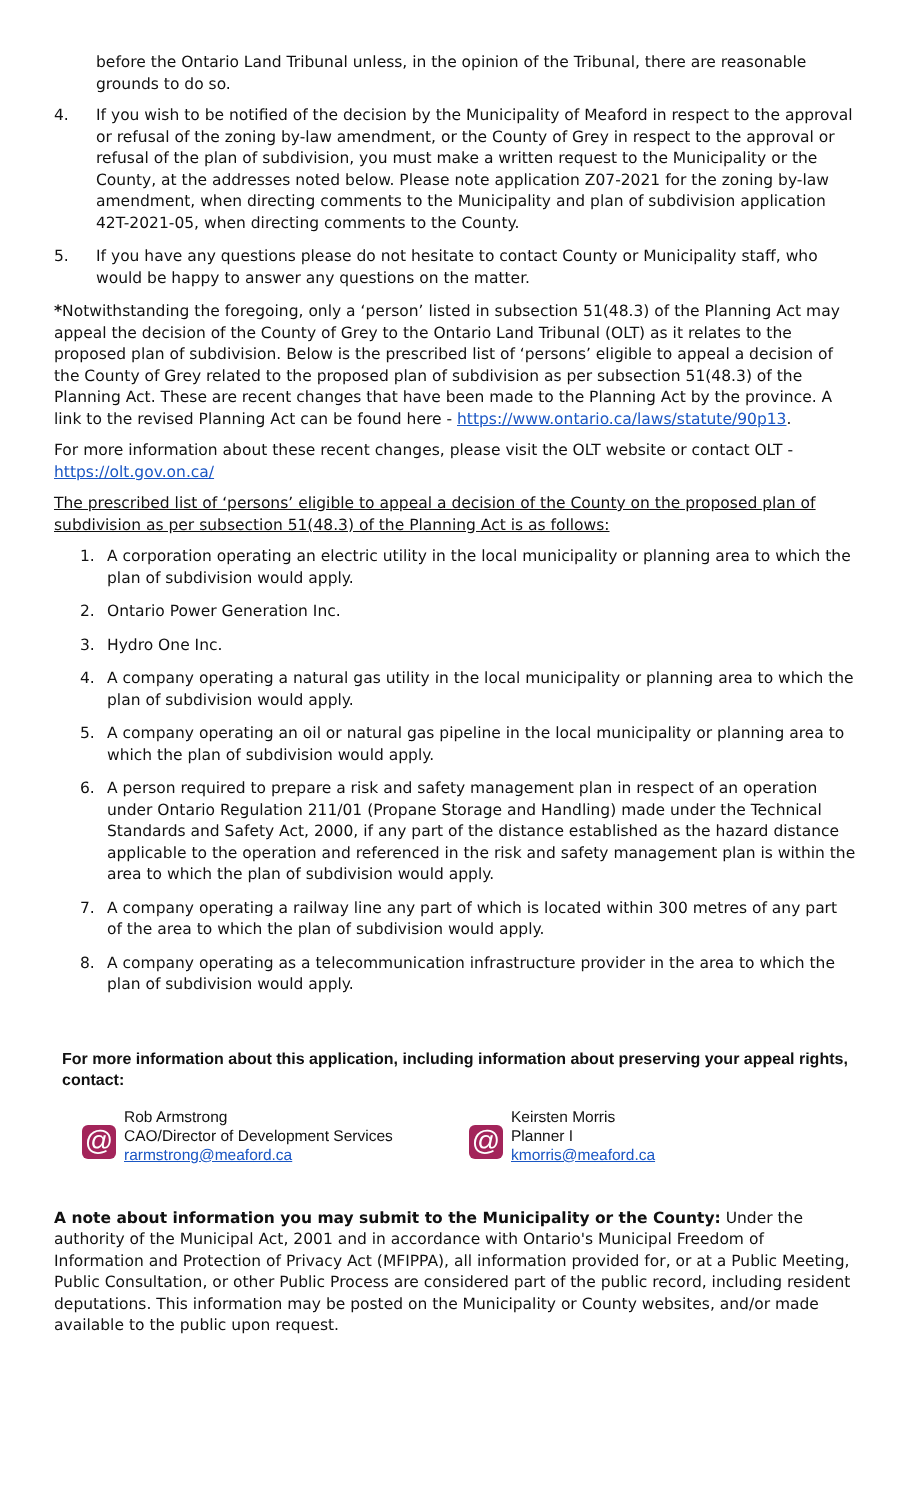before the Ontario Land Tribunal unless, in the opinion of the Tribunal, there are reasonable grounds to do so.
4. If you wish to be notified of the decision by the Municipality of Meaford in respect to the approval or refusal of the zoning by-law amendment, or the County of Grey in respect to the approval or refusal of the plan of subdivision, you must make a written request to the Municipality or the County, at the addresses noted below. Please note application Z07-2021 for the zoning by-law amendment, when directing comments to the Municipality and plan of subdivision application 42T-2021-05, when directing comments to the County.
5. If you have any questions please do not hesitate to contact County or Municipality staff, who would be happy to answer any questions on the matter.
*Notwithstanding the foregoing, only a ‘person’ listed in subsection 51(48.3) of the Planning Act may appeal the decision of the County of Grey to the Ontario Land Tribunal (OLT) as it relates to the proposed plan of subdivision. Below is the prescribed list of ‘persons’ eligible to appeal a decision of the County of Grey related to the proposed plan of subdivision as per subsection 51(48.3) of the Planning Act. These are recent changes that have been made to the Planning Act by the province. A link to the revised Planning Act can be found here - https://www.ontario.ca/laws/statute/90p13.
For more information about these recent changes, please visit the OLT website or contact OLT - https://olt.gov.on.ca/
The prescribed list of ‘persons’ eligible to appeal a decision of the County on the proposed plan of subdivision as per subsection 51(48.3) of the Planning Act is as follows:
1. A corporation operating an electric utility in the local municipality or planning area to which the plan of subdivision would apply.
2. Ontario Power Generation Inc.
3. Hydro One Inc.
4. A company operating a natural gas utility in the local municipality or planning area to which the plan of subdivision would apply.
5. A company operating an oil or natural gas pipeline in the local municipality or planning area to which the plan of subdivision would apply.
6. A person required to prepare a risk and safety management plan in respect of an operation under Ontario Regulation 211/01 (Propane Storage and Handling) made under the Technical Standards and Safety Act, 2000, if any part of the distance established as the hazard distance applicable to the operation and referenced in the risk and safety management plan is within the area to which the plan of subdivision would apply.
7. A company operating a railway line any part of which is located within 300 metres of any part of the area to which the plan of subdivision would apply.
8. A company operating as a telecommunication infrastructure provider in the area to which the plan of subdivision would apply.
For more information about this application, including information about preserving your appeal rights, contact:
@
Rob Armstrong
CAO/Director of Development Services
rarmstrong@meaford.ca
@
Keirsten Morris
Planner I
kmorris@meaford.ca
A note about information you may submit to the Municipality or the County: Under the authority of the Municipal Act, 2001 and in accordance with Ontario's Municipal Freedom of Information and Protection of Privacy Act (MFIPPA), all information provided for, or at a Public Meeting, Public Consultation, or other Public Process are considered part of the public record, including resident deputations. This information may be posted on the Municipality or County websites, and/or made available to the public upon request.